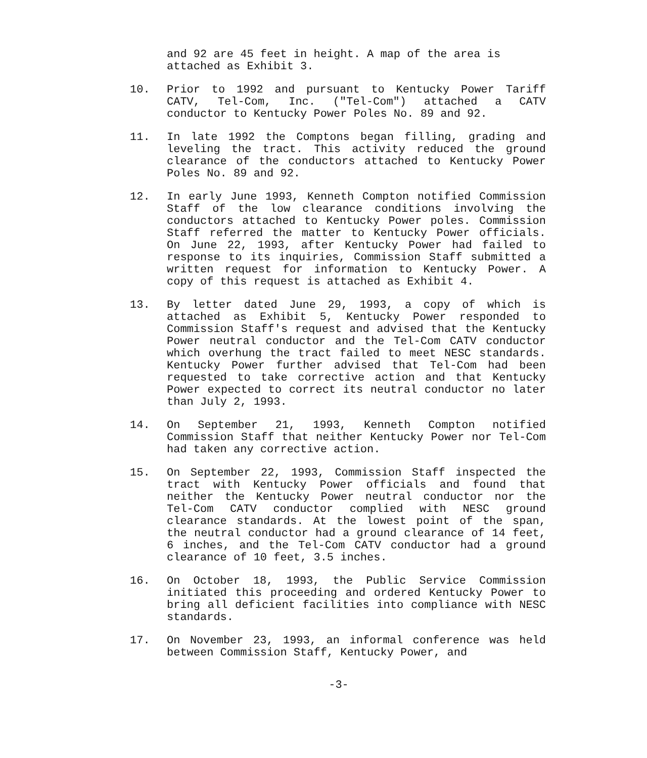and 92 are 45 feet in height. A map of the area is attached as Exhibit 3.
10. Prior to 1992 and pursuant to Kentucky Power Tariff CATV, Tel-Com, Inc. ("Tel-Com") attached a CATV conductor to Kentucky Power Poles No. 89 and 92.
11. In late 1992 the Comptons began filling, grading and leveling the tract. This activity reduced the ground clearance of the conductors attached to Kentucky Power Poles No. 89 and 92.
12. In early June 1993, Kenneth Compton notified Commission Staff of the low clearance conditions involving the conductors attached to Kentucky Power poles. Commission Staff referred the matter to Kentucky Power officials. On June 22, 1993, after Kentucky Power had failed to response to its inquiries, Commission Staff submitted a written request for information to Kentucky Power. A copy of this request is attached as Exhibit 4.
13. By letter dated June 29, 1993, a copy of which is attached as Exhibit 5, Kentucky Power responded to Commission Staff's request and advised that the Kentucky Power neutral conductor and the Tel-Com CATV conductor which overhung the tract failed to meet NESC standards. Kentucky Power further advised that Tel-Com had been requested to take corrective action and that Kentucky Power expected to correct its neutral conductor no later than July 2, 1993.
14. On September 21, 1993, Kenneth Compton notified Commission Staff that neither Kentucky Power nor Tel-Com had taken any corrective action.
15. On September 22, 1993, Commission Staff inspected the tract with Kentucky Power officials and found that neither the Kentucky Power neutral conductor nor the Tel-Com CATV conductor complied with NESC ground clearance standards. At the lowest point of the span, the neutral conductor had a ground clearance of 14 feet, 6 inches, and the Tel-Com CATV conductor had a ground clearance of 10 feet, 3.5 inches.
16. On October 18, 1993, the Public Service Commission initiated this proceeding and ordered Kentucky Power to bring all deficient facilities into compliance with NESC standards.
17. On November 23, 1993, an informal conference was held between Commission Staff, Kentucky Power, and
-3-